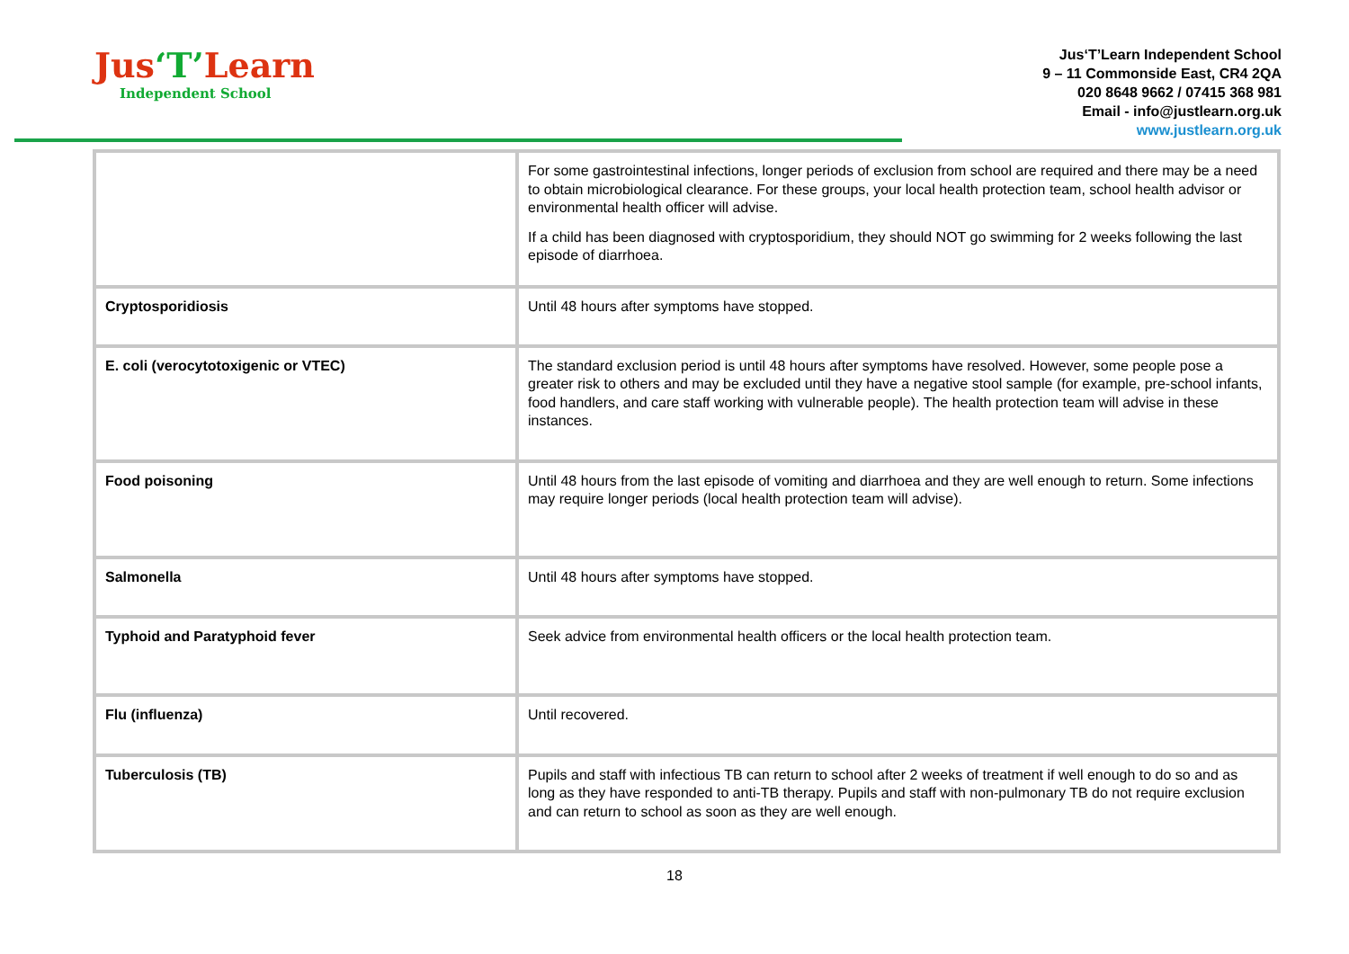Jus‘T’Learn
Independent School
Jus‘T’Learn Independent School
9 – 11 Commonside East, CR4 2QA
020 8648 9662 / 07415 368 981
Email - info@justlearn.org.uk
www.justlearn.org.uk
| | For some gastrointestinal infections, longer periods of exclusion from school are required and there may be a need to obtain microbiological clearance. For these groups, your local health protection team, school health advisor or environmental health officer will advise. If a child has been diagnosed with cryptosporidium, they should NOT go swimming for 2 weeks following the last episode of diarrhoea. |
| Cryptosporidiosis | Until 48 hours after symptoms have stopped. |
| E. coli (verocytotoxigenic or VTEC) | The standard exclusion period is until 48 hours after symptoms have resolved. However, some people pose a greater risk to others and may be excluded until they have a negative stool sample (for example, pre-school infants, food handlers, and care staff working with vulnerable people). The health protection team will advise in these instances. |
| Food poisoning | Until 48 hours from the last episode of vomiting and diarrhoea and they are well enough to return. Some infections may require longer periods (local health protection team will advise). |
| Salmonella | Until 48 hours after symptoms have stopped. |
| Typhoid and Paratyphoid fever | Seek advice from environmental health officers or the local health protection team. |
| Flu (influenza) | Until recovered. |
| Tuberculosis (TB) | Pupils and staff with infectious TB can return to school after 2 weeks of treatment if well enough to do so and as long as they have responded to anti-TB therapy. Pupils and staff with non-pulmonary TB do not require exclusion and can return to school as soon as they are well enough. |
18